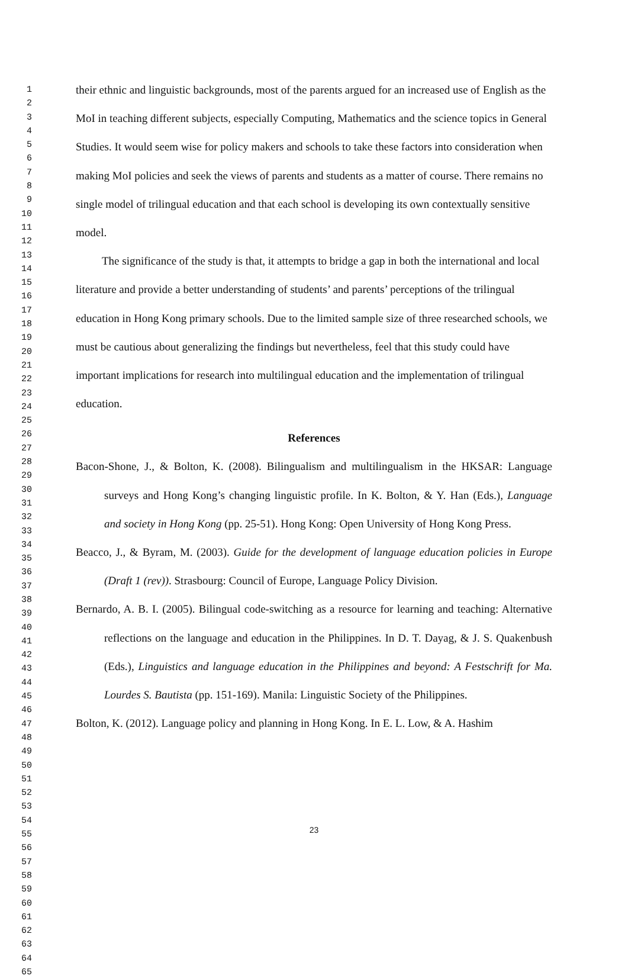1
2
3
4
5
6
7
8
9
10
11
12
13
14
15
16
17
18
19
20
21
22
23
24
25
26
27
28
29
30
31
32
33
34
35
36
37
38
39
40
41
42
43
44
45
46
47
48
49
50
51
52
53
54
55
56
57
58
59
60
61
62
63
64
65
their ethnic and linguistic backgrounds, most of the parents argued for an increased use of English as the MoI in teaching different subjects, especially Computing, Mathematics and the science topics in General Studies. It would seem wise for policy makers and schools to take these factors into consideration when making MoI policies and seek the views of parents and students as a matter of course. There remains no single model of trilingual education and that each school is developing its own contextually sensitive model.
The significance of the study is that, it attempts to bridge a gap in both the international and local literature and provide a better understanding of students’ and parents’ perceptions of the trilingual education in Hong Kong primary schools. Due to the limited sample size of three researched schools, we must be cautious about generalizing the findings but nevertheless, feel that this study could have important implications for research into multilingual education and the implementation of trilingual education.
References
Bacon-Shone, J., & Bolton, K. (2008). Bilingualism and multilingualism in the HKSAR: Language surveys and Hong Kong’s changing linguistic profile. In K. Bolton, & Y. Han (Eds.), Language and society in Hong Kong (pp. 25-51). Hong Kong: Open University of Hong Kong Press.
Beacco, J., & Byram, M. (2003). Guide for the development of language education policies in Europe (Draft 1 (rev)). Strasbourg: Council of Europe, Language Policy Division.
Bernardo, A. B. I. (2005). Bilingual code-switching as a resource for learning and teaching: Alternative reflections on the language and education in the Philippines. In D. T. Dayag, & J. S. Quakenbush (Eds.), Linguistics and language education in the Philippines and beyond: A Festschrift for Ma. Lourdes S. Bautista (pp. 151-169). Manila: Linguistic Society of the Philippines.
Bolton, K. (2012). Language policy and planning in Hong Kong. In E. L. Low, & A. Hashim
23